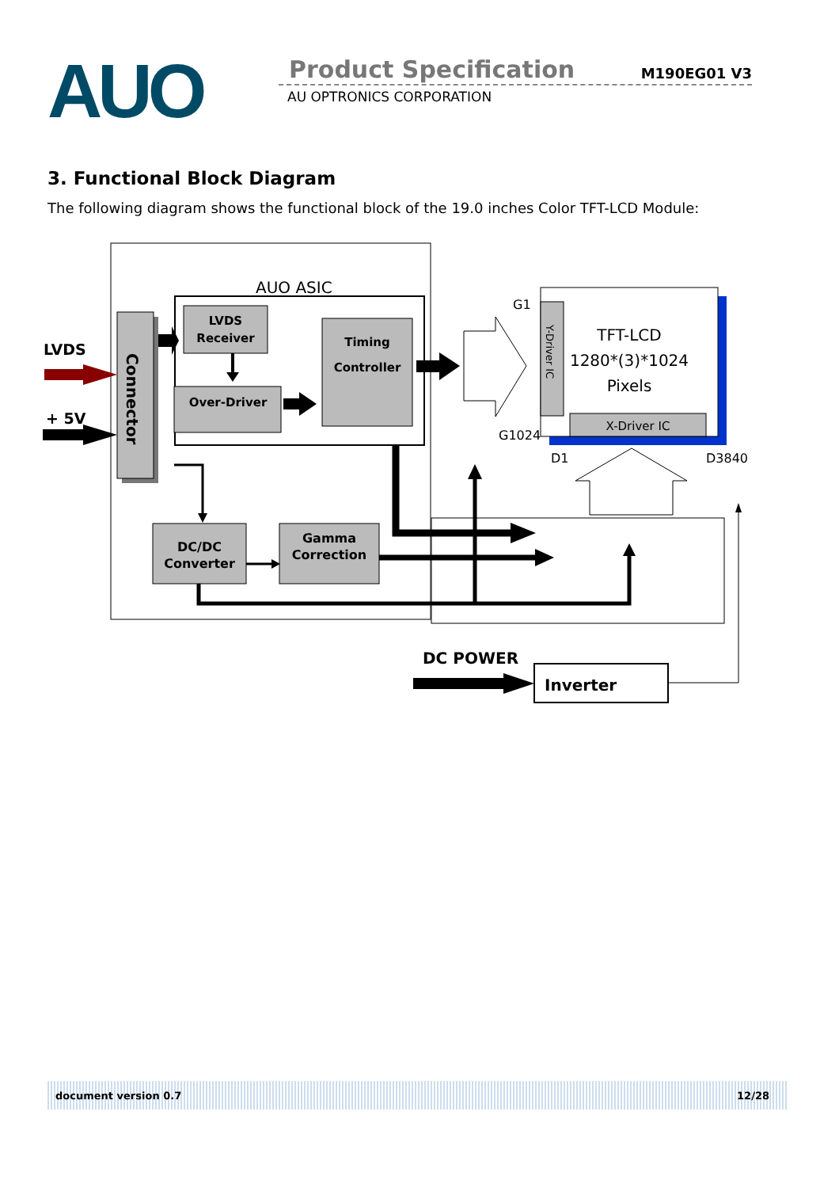AUO Product Specification M190EG01 V3
AU OPTRONICS CORPORATION
3. Functional Block Diagram
The following diagram shows the functional block of the 19.0 inches Color TFT-LCD Module:
AUO ASIC
Connector
LVDS
Receiver
Over-Driver
Timing
Controller
LVDS
+ 5V
DC/DC
Converter
Gamma
Correction
Y-Driver IC
X-Driver IC
TFT-LCD
1280*(3)*1024
Pixels
G1
G1024
D1
D3840
DC POWER
Inverter
document version 0.7 12/28